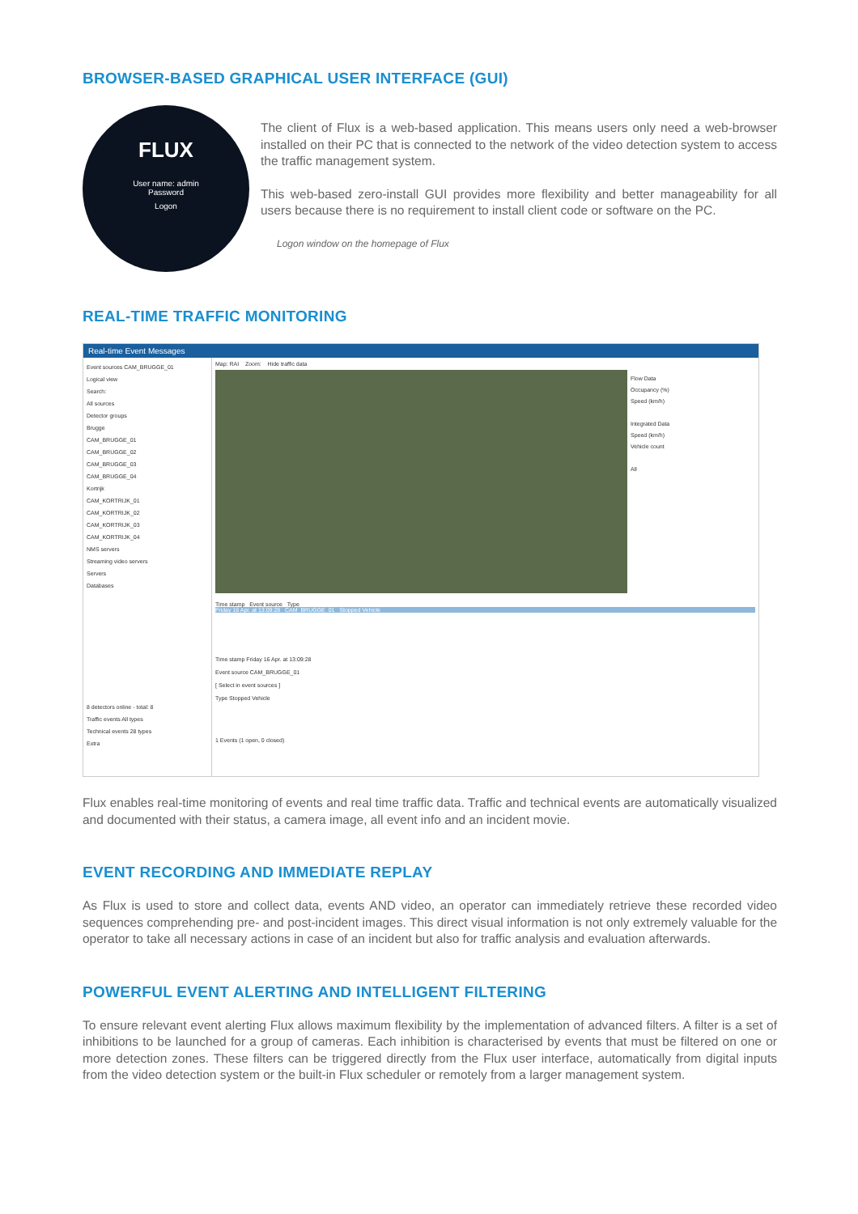BROWSER-BASED GRAPHICAL USER INTERFACE (GUI)
FLUX
User name: admin
Password
Logon
The client of Flux is a web-based application. This means users only need a web-browser installed on their PC that is connected to the network of the video detection system to access the traffic management system.
This web-based zero-install GUI provides more flexibility and better manageability for all users because there is no requirement to install client code or software on the PC.
Logon window on the homepage of Flux
REAL-TIME TRAFFIC MONITORING
Real-time Event Messages
Event sources CAM_BRUGGE_01
Logical view
Search:
All sources
Detector groups
Brugge
CAM_BRUGGE_01
CAM_BRUGGE_02
CAM_BRUGGE_03
CAM_BRUGGE_04
Kortrijk
CAM_KORTRIJK_01
CAM_KORTRIJK_02
CAM_KORTRIJK_03
CAM_KORTRIJK_04
NMS servers
Streaming video servers
Servers
Databases
8 detectors online - total: 8
Traffic events All types
Technical events 28 types
Extra
Map: RAI Zoom: Hide traffic data
Flow Data
Occupancy (%)
Speed (km/h)
Integrated Data
Speed (km/h)
Vehicle count
All
Time stamp Event source Type
Friday 16 Apr. at 13:09:28 CAM_BRUGGE_01 Stopped Vehicle
Time stamp Friday 16 Apr. at 13:09:28
Event source CAM_BRUGGE_01
[ Select in event sources ]
Type Stopped Vehicle
1 Events (1 open, 0 closed)
Flux enables real-time monitoring of events and real time traffic data. Traffic and technical events are automatically visualized and documented with their status, a camera image, all event info and an incident movie.
EVENT RECORDING AND IMMEDIATE REPLAY
As Flux is used to store and collect data, events AND video, an operator can immediately retrieve these recorded video sequences comprehending pre- and post-incident images. This direct visual information is not only extremely valuable for the operator to take all necessary actions in case of an incident but also for traffic analysis and evaluation afterwards.
POWERFUL EVENT ALERTING AND INTELLIGENT FILTERING
To ensure relevant event alerting Flux allows maximum flexibility by the implementation of advanced filters. A filter is a set of inhibitions to be launched for a group of cameras. Each inhibition is characterised by events that must be filtered on one or more detection zones. These filters can be triggered directly from the Flux user interface, automatically from digital inputs from the video detection system or the built-in Flux scheduler or remotely from a larger management system.